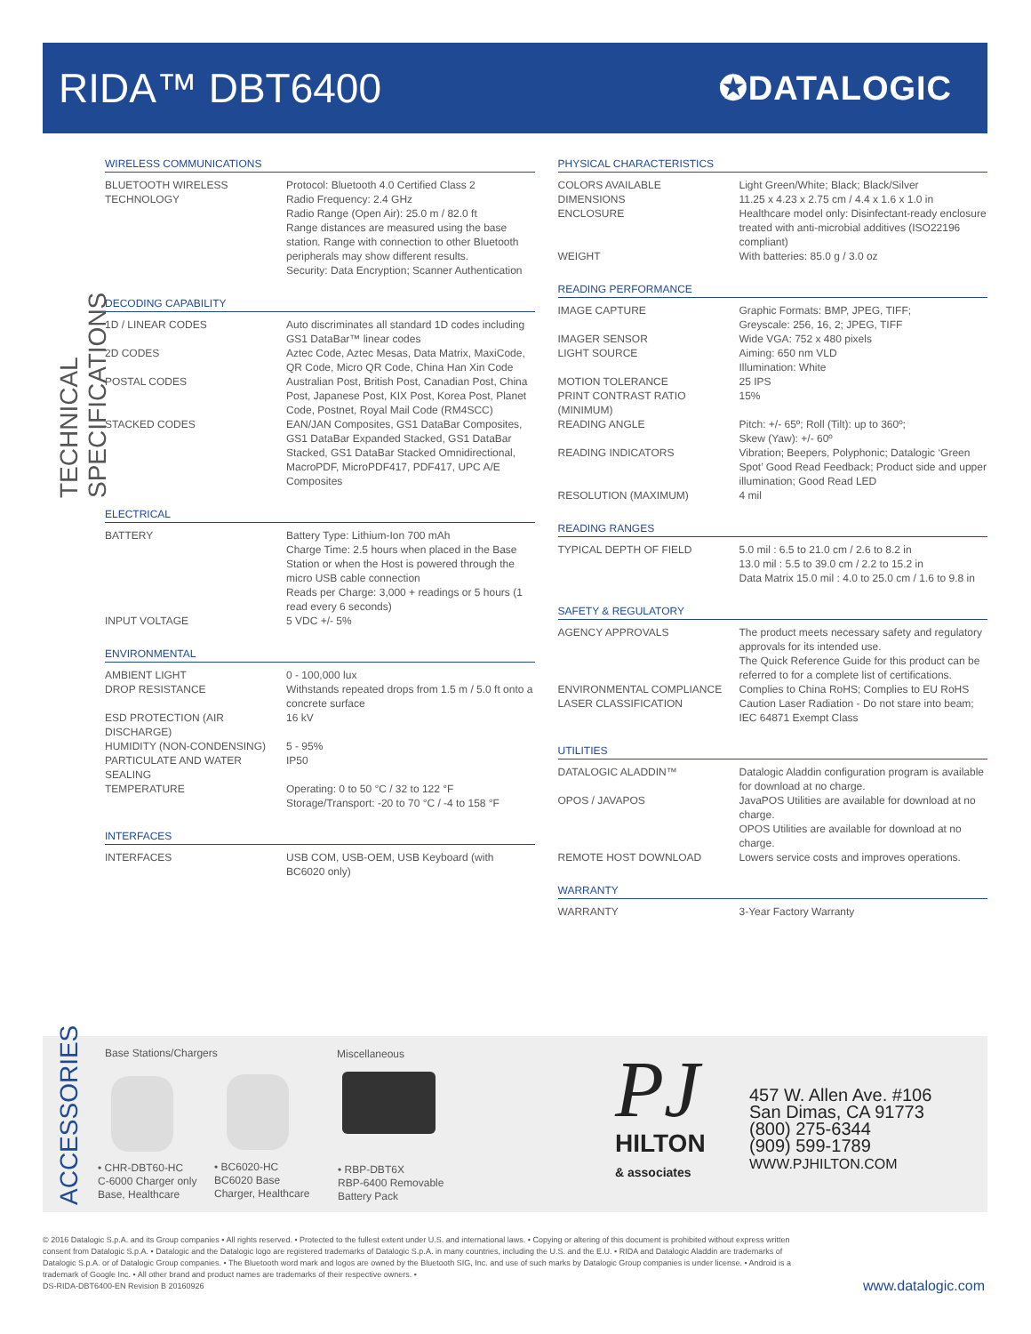RIDA™ DBT6400
✪DATALOGIC
TECHNICAL SPECIFICATIONS
WIRELESS COMMUNICATIONS
| BLUETOOTH WIRELESS TECHNOLOGY | Protocol: Bluetooth 4.0 Certified Class 2 Radio Frequency: 2.4 GHz Radio Range (Open Air): 25.0 m / 82.0 ft Range distances are measured using the base station. Range with connection to other Bluetooth peripherals may show different results. Security: Data Encryption; Scanner Authentication |
DECODING CAPABILITY
| 1D / LINEAR CODES | Auto discriminates all standard 1D codes including GS1 DataBar™ linear codes |
| 2D CODES | Aztec Code, Aztec Mesas, Data Matrix, MaxiCode, QR Code, Micro QR Code, China Han Xin Code |
| POSTAL CODES | Australian Post, British Post, Canadian Post, China Post, Japanese Post, KIX Post, Korea Post, Planet Code, Postnet, Royal Mail Code (RM4SCC) |
| STACKED CODES | EAN/JAN Composites, GS1 DataBar Composites, GS1 DataBar Expanded Stacked, GS1 DataBar Stacked, GS1 DataBar Stacked Omnidirectional, MacroPDF, MicroPDF417, PDF417, UPC A/E Composites |
ELECTRICAL
| BATTERY | Battery Type: Lithium-Ion 700 mAh Charge Time: 2.5 hours when placed in the Base Station or when the Host is powered through the micro USB cable connection Reads per Charge: 3,000 + readings or 5 hours (1 read every 6 seconds) |
| INPUT VOLTAGE | 5 VDC +/- 5% |
ENVIRONMENTAL
| AMBIENT LIGHT | 0 - 100,000 lux |
| DROP RESISTANCE | Withstands repeated drops from 1.5 m / 5.0 ft onto a concrete surface |
| ESD PROTECTION (AIR DISCHARGE) | 16 kV |
| HUMIDITY (NON-CONDENSING) | 5 - 95% |
| PARTICULATE AND WATER SEALING | IP50 |
| TEMPERATURE | Operating: 0 to 50 °C / 32 to 122 °F Storage/Transport: -20 to 70 °C / -4 to 158 °F |
INTERFACES
| INTERFACES | USB COM, USB-OEM, USB Keyboard (with BC6020 only) |
PHYSICAL CHARACTERISTICS
| COLORS AVAILABLE | Light Green/White; Black; Black/Silver |
| DIMENSIONS | 11.25 x 4.23 x 2.75 cm / 4.4 x 1.6 x 1.0 in |
| ENCLOSURE | Healthcare model only: Disinfectant-ready enclosure treated with anti-microbial additives (ISO22196 compliant) |
| WEIGHT | With batteries: 85.0 g / 3.0 oz |
READING PERFORMANCE
| IMAGE CAPTURE | Graphic Formats: BMP, JPEG, TIFF; Greyscale: 256, 16, 2; JPEG, TIFF |
| IMAGER SENSOR | Wide VGA: 752 x 480 pixels |
| LIGHT SOURCE | Aiming: 650 nm VLD Illumination: White |
| MOTION TOLERANCE | 25 IPS |
| PRINT CONTRAST RATIO (MINIMUM) | 15% |
| READING ANGLE | Pitch: +/- 65º; Roll (Tilt): up to 360º; Skew (Yaw): +/- 60º |
| READING INDICATORS | Vibration; Beepers, Polyphonic; Datalogic ‘Green Spot’ Good Read Feedback; Product side and upper illumination; Good Read LED |
| RESOLUTION (MAXIMUM) | 4 mil |
READING RANGES
| TYPICAL DEPTH OF FIELD | 5.0 mil : 6.5 to 21.0 cm / 2.6 to 8.2 in 13.0 mil : 5.5 to 39.0 cm / 2.2 to 15.2 in Data Matrix 15.0 mil : 4.0 to 25.0 cm / 1.6 to 9.8 in |
SAFETY & REGULATORY
| AGENCY APPROVALS | The product meets necessary safety and regulatory approvals for its intended use. The Quick Reference Guide for this product can be referred to for a complete list of certifications. |
| ENVIRONMENTAL COMPLIANCE | Complies to China RoHS; Complies to EU RoHS |
| LASER CLASSIFICATION | Caution Laser Radiation - Do not stare into beam; IEC 64871 Exempt Class |
UTILITIES
| DATALOGIC ALADDIN™ | Datalogic Aladdin configuration program is available for download at no charge. |
| OPOS / JAVAPOS | JavaPOS Utilities are available for download at no charge. OPOS Utilities are available for download at no charge. |
| REMOTE HOST DOWNLOAD | Lowers service costs and improves operations. |
WARRANTY
| WARRANTY | 3-Year Factory Warranty |
ACCESSORIES
Base Stations/Chargers Miscellaneous
• CHR-DBT60-HC
C-6000 Charger only
Base, Healthcare
• BC6020-HC
BC6020 Base
Charger, Healthcare
• RBP-DBT6X
RBP-6400 Removable
Battery Pack
PJ
HILTON
& associates
457 W. Allen Ave. #106
San Dimas, CA 91773
(800) 275-6344
(909) 599-1789
WWW.PJHILTON.COM
© 2016 Datalogic S.p.A. and its Group companies • All rights reserved. • Protected to the fullest extent under U.S. and international laws. • Copying or altering of this document is prohibited without express written consent from Datalogic S.p.A. • Datalogic and the Datalogic logo are registered trademarks of Datalogic S.p.A. in many countries, including the U.S. and the E.U. • RIDA and Datalogic Aladdin are trademarks of Datalogic S.p.A. or of Datalogic Group companies. • The Bluetooth word mark and logos are owned by the Bluetooth SIG, Inc. and use of such marks by Datalogic Group companies is under license. • Android is a trademark of Google Inc. • All other brand and product names are trademarks of their respective owners. •
DS-RIDA-DBT6400-EN Revision B 20160926
www.datalogic.com